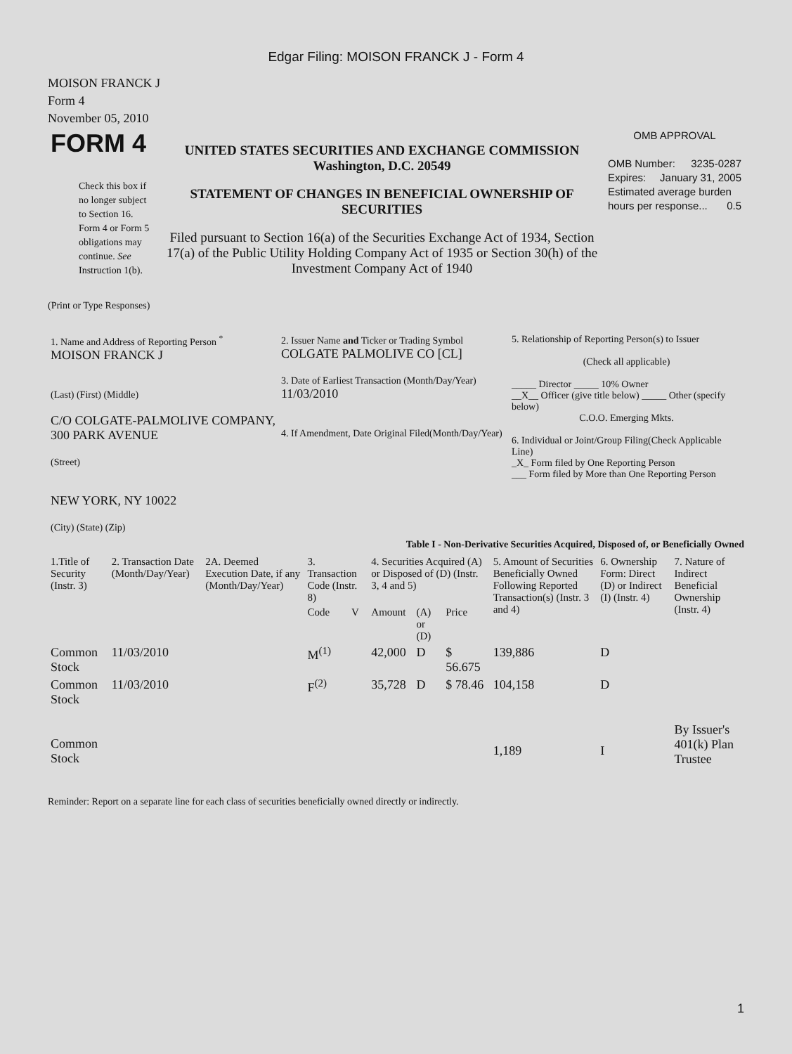Edgar Filing: MOISON FRANCK J - Form 4
MOISON FRANCK J
Form 4
November 05, 2010
| FORM 4 Check this box if no longer subject to Section 16. Form 4 or Form 5 obligations may continue. See Instruction 1(b). | UNITED STATES SECURITIES AND EXCHANGE COMMISSION Washington, D.C. 20549 STATEMENT OF CHANGES IN BENEFICIAL OWNERSHIP OF SECURITIES Filed pursuant to Section 16(a) of the Securities Exchange Act of 1934, Section 17(a) of the Public Utility Holding Company Act of 1935 or Section 30(h) of the Investment Company Act of 1940 | OMB APPROVAL OMB Number: 3235-0287 Expires: January 31, 2005 Estimated average burden hours per response... 0.5 |
(Print or Type Responses)
| 1. Name and Address of Reporting Person <sup>*</sup> MOISON FRANCK J (Last) (First) (Middle) C/O COLGATE-PALMOLIVE COMPANY, 300 PARK AVENUE (Street) NEW YORK, NY 10022 (City) (State) (Zip) | 2. Issuer Name and Ticker or Trading Symbol COLGATE PALMOLIVE CO [CL] 3. Date of Earliest Transaction (Month/Day/Year) 11/03/2010 4. If Amendment, Date Original Filed(Month/Day/Year) | 5. Relationship of Reporting Person(s) to Issuer (Check all applicable) _____ Director _____ 10% Owner __X__ Officer (give title below) _____ Other (specify below) C.O.O. Emerging Mkts. 6. Individual or Joint/Group Filing(Check Applicable Line) _X_ Form filed by One Reporting Person ___ Form filed by More than One Reporting Person |
Table I - Non-Derivative Securities Acquired, Disposed of, or Beneficially Owned
| 1.Title of Security (Instr. 3) | 2. Transaction Date (Month/Day/Year) | 2A. Deemed Execution Date, if any (Month/Day/Year) | 3. Transaction Code (Instr. 8) | | 4. Securities Acquired (A) or Disposed of (D) (Instr. 3, 4 and 5) | | | 5. Amount of Securities Beneficially Owned Following Reported Transaction(s) (Instr. 3 and 4) | 6. Ownership Form: Direct (D) or Indirect (I) (Instr. 4) | 7. Nature of Indirect Beneficial Ownership (Instr. 4) |
| | | | Code | V | Amount | (A) or (D) | Price | | | |
| Common Stock | 11/03/2010 | | M<sup>(1)</sup> | | 42,000 | D | $ 56.675 | 139,886 | D | |
| Common Stock | 11/03/2010 | | F<sup>(2)</sup> | | 35,728 | D | $ 78.46 | 104,158 | D | |
| Common Stock | | | | | | | | 1,189 | I | By Issuer's 401(k) Plan Trustee |
Reminder: Report on a separate line for each class of securities beneficially owned directly or indirectly.
1